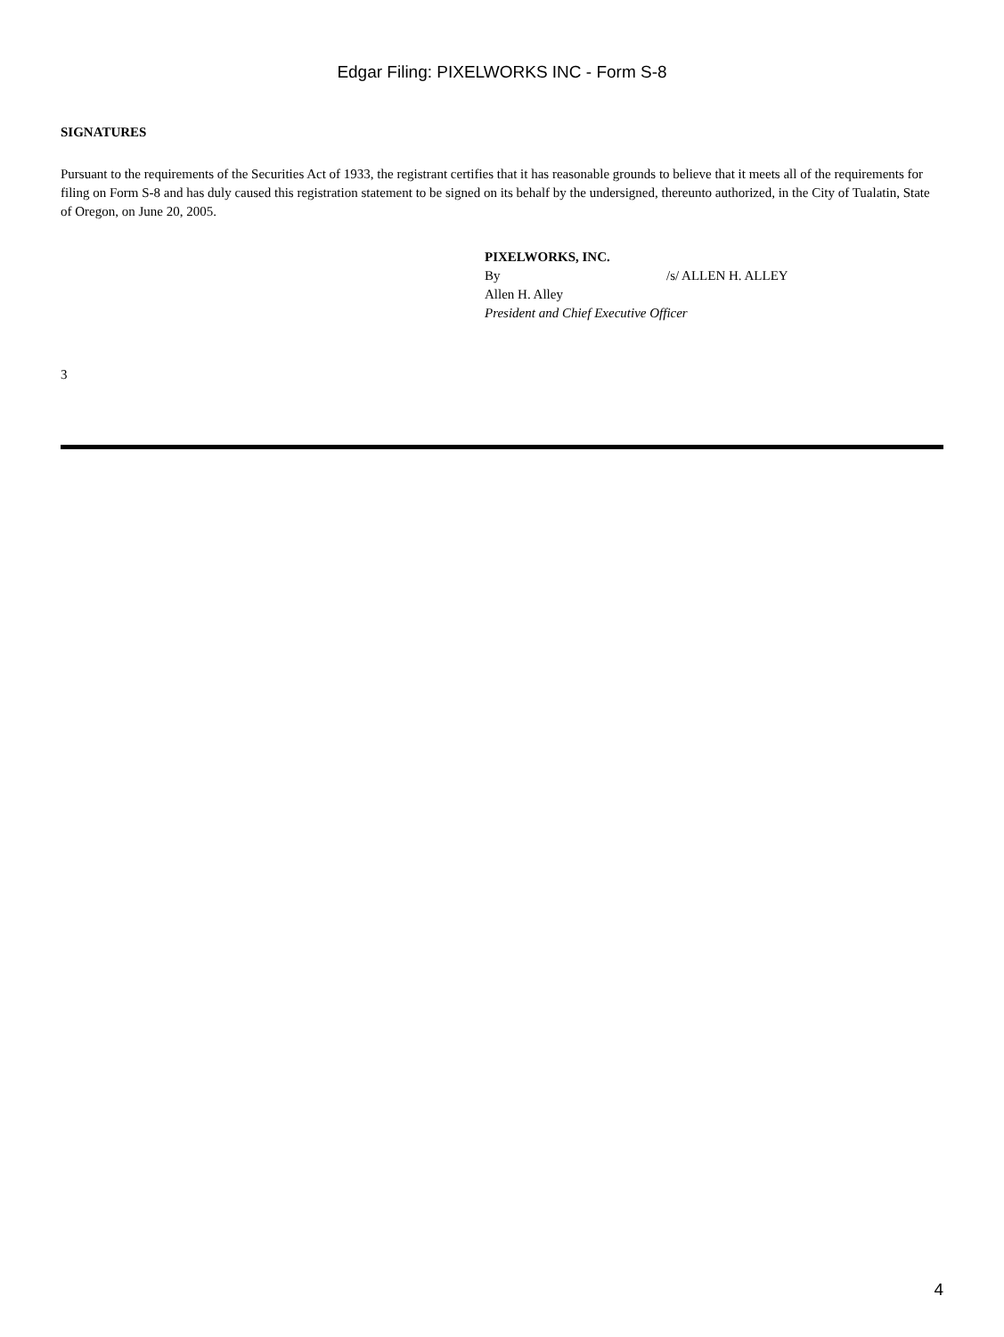Edgar Filing: PIXELWORKS INC - Form S-8
SIGNATURES
Pursuant to the requirements of the Securities Act of 1933, the registrant certifies that it has reasonable grounds to believe that it meets all of the requirements for filing on Form S-8 and has duly caused this registration statement to be signed on its behalf by the undersigned, thereunto authorized, in the City of Tualatin, State of Oregon, on June 20, 2005.
PIXELWORKS, INC.
By /s/ ALLEN H. ALLEY
Allen H. Alley
President and Chief Executive Officer
3
4